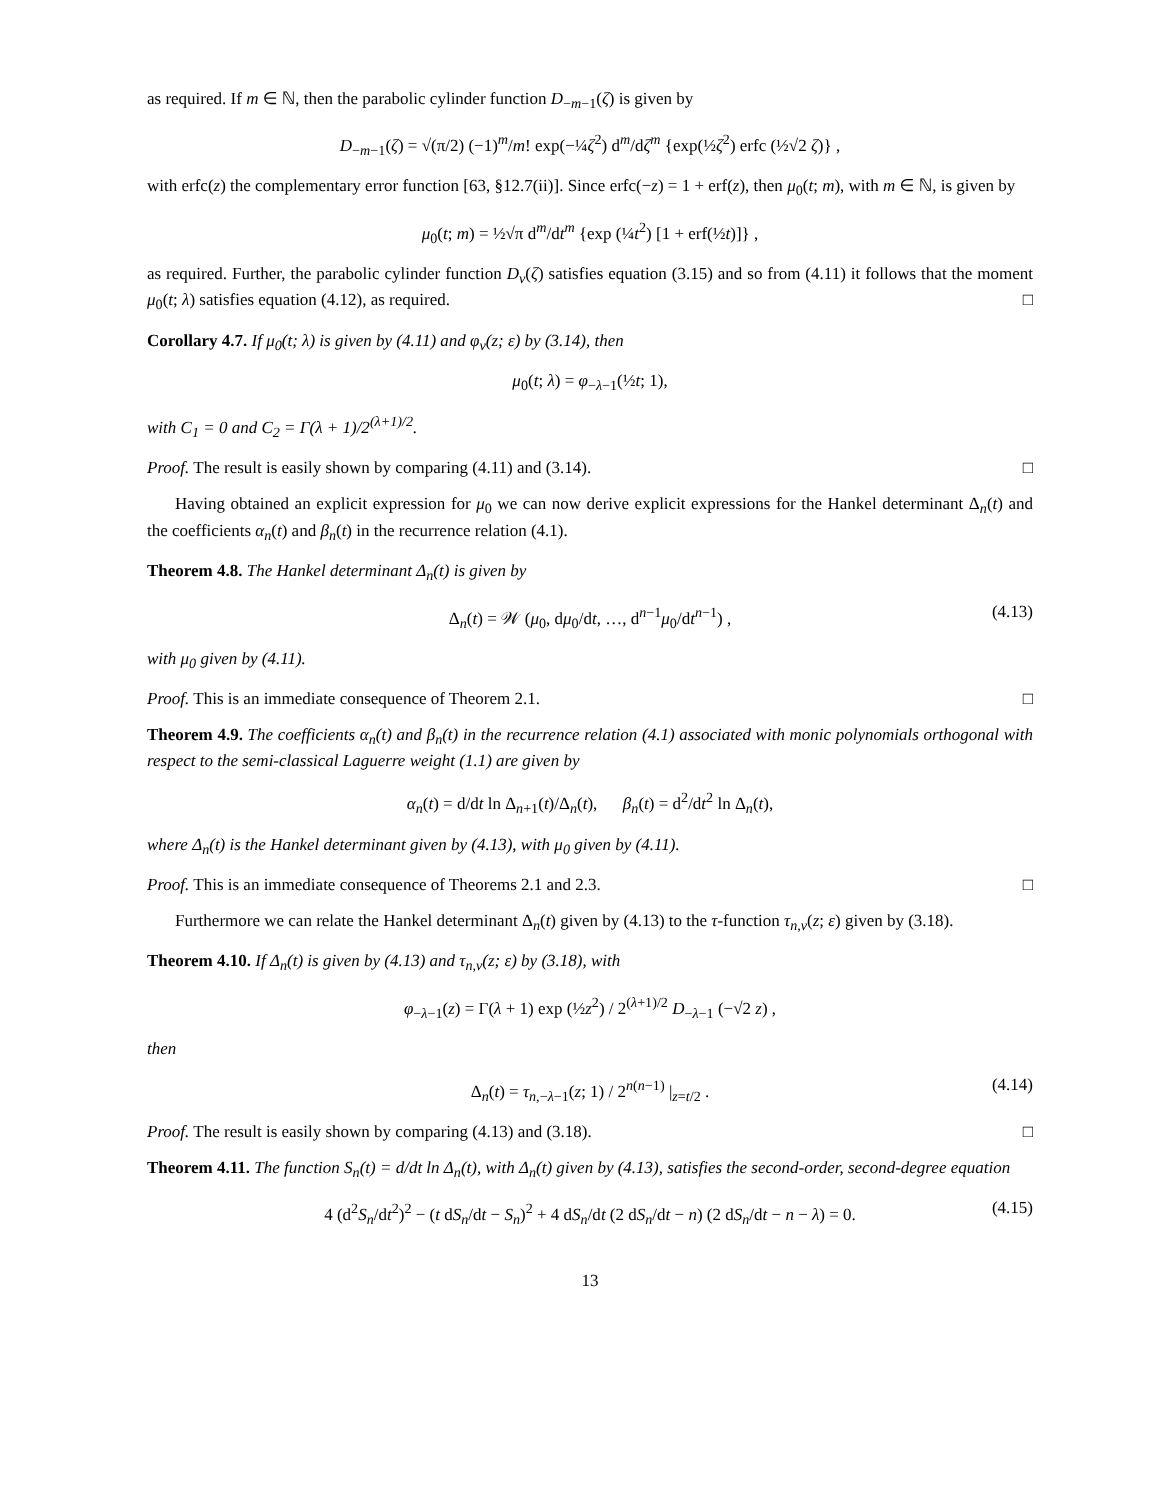as required. If m ∈ ℕ, then the parabolic cylinder function D<sub>−m−1</sub>(ζ) is given by
D<sub>−m−1</sub>(ζ) = √(π/2) (−1)<sup>m</sup>/m! exp(−¼ζ<sup>2</sup>) d<sup>m</sup>/dζ<sup>m</sup> {exp(½ζ<sup>2</sup>) erfc (½√2 ζ)} ,
with erfc(z) the complementary error function [63, §12.7(ii)]. Since erfc(−z) = 1 + erf(z), then μ<sub>0</sub>(t; m), with m ∈ ℕ, is given by
μ<sub>0</sub>(t; m) = ½√π d<sup>m</sup>/dt<sup>m</sup> {exp (¼t<sup>2</sup>) [1 + erf(½t)]} ,
as required. Further, the parabolic cylinder function D<sub>ν</sub>(ζ) satisfies equation (3.15) and so from (4.11) it follows that the moment μ<sub>0</sub>(t; λ) satisfies equation (4.12), as required. □
Corollary 4.7. If μ<sub>0</sub>(t; λ) is given by (4.11) and φ<sub>ν</sub>(z; ε) by (3.14), then
μ<sub>0</sub>(t; λ) = φ<sub>−λ−1</sub>(½t; 1),
with C<sub>1</sub> = 0 and C<sub>2</sub> = Γ(λ + 1)/2<sup>(λ+1)/2</sup>.
Proof. The result is easily shown by comparing (4.11) and (3.14). □
Having obtained an explicit expression for μ<sub>0</sub> we can now derive explicit expressions for the Hankel determinant Δ<sub>n</sub>(t) and the coefficients α<sub>n</sub>(t) and β<sub>n</sub>(t) in the recurrence relation (4.1).
Theorem 4.8. The Hankel determinant Δ<sub>n</sub>(t) is given by
Δ<sub>n</sub>(t) = 𝒲 (μ<sub>0</sub>, dμ<sub>0</sub>/dt, …, d<sup>n−1</sup>μ<sub>0</sub>/dt<sup>n−1</sup>) , (4.13)
with μ<sub>0</sub> given by (4.11).
Proof. This is an immediate consequence of Theorem 2.1. □
Theorem 4.9. The coefficients α<sub>n</sub>(t) and β<sub>n</sub>(t) in the recurrence relation (4.1) associated with monic polynomials orthogonal with respect to the semi-classical Laguerre weight (1.1) are given by
α<sub>n</sub>(t) = d/dt ln Δ<sub>n+1</sub>(t)/Δ<sub>n</sub>(t), β<sub>n</sub>(t) = d<sup>2</sup>/dt<sup>2</sup> ln Δ<sub>n</sub>(t),
where Δ<sub>n</sub>(t) is the Hankel determinant given by (4.13), with μ<sub>0</sub> given by (4.11).
Proof. This is an immediate consequence of Theorems 2.1 and 2.3. □
Furthermore we can relate the Hankel determinant Δ<sub>n</sub>(t) given by (4.13) to the τ-function τ<sub>n,ν</sub>(z; ε) given by (3.18).
Theorem 4.10. If Δ<sub>n</sub>(t) is given by (4.13) and τ<sub>n,ν</sub>(z; ε) by (3.18), with
φ<sub>−λ−1</sub>(z) = Γ(λ + 1) exp (½z<sup>2</sup>) / 2<sup>(λ+1)/2</sup> D<sub>−λ−1</sub> (−√2 z) ,
then
Δ<sub>n</sub>(t) = τ<sub>n,−λ−1</sub>(z; 1) / 2<sup>n(n−1)</sup> |<sub>z=t/2</sub> . (4.14)
Proof. The result is easily shown by comparing (4.13) and (3.18). □
Theorem 4.11. The function S<sub>n</sub>(t) = d/dt ln Δ<sub>n</sub>(t), with Δ<sub>n</sub>(t) given by (4.13), satisfies the second-order, second-degree equation
4 (d<sup>2</sup>S<sub>n</sub>/dt<sup>2</sup>)<sup>2</sup> − (t dS<sub>n</sub>/dt − S<sub>n</sub>)<sup>2</sup> + 4 dS<sub>n</sub>/dt (2 dS<sub>n</sub>/dt − n) (2 dS<sub>n</sub>/dt − n − λ) = 0. (4.15)
13